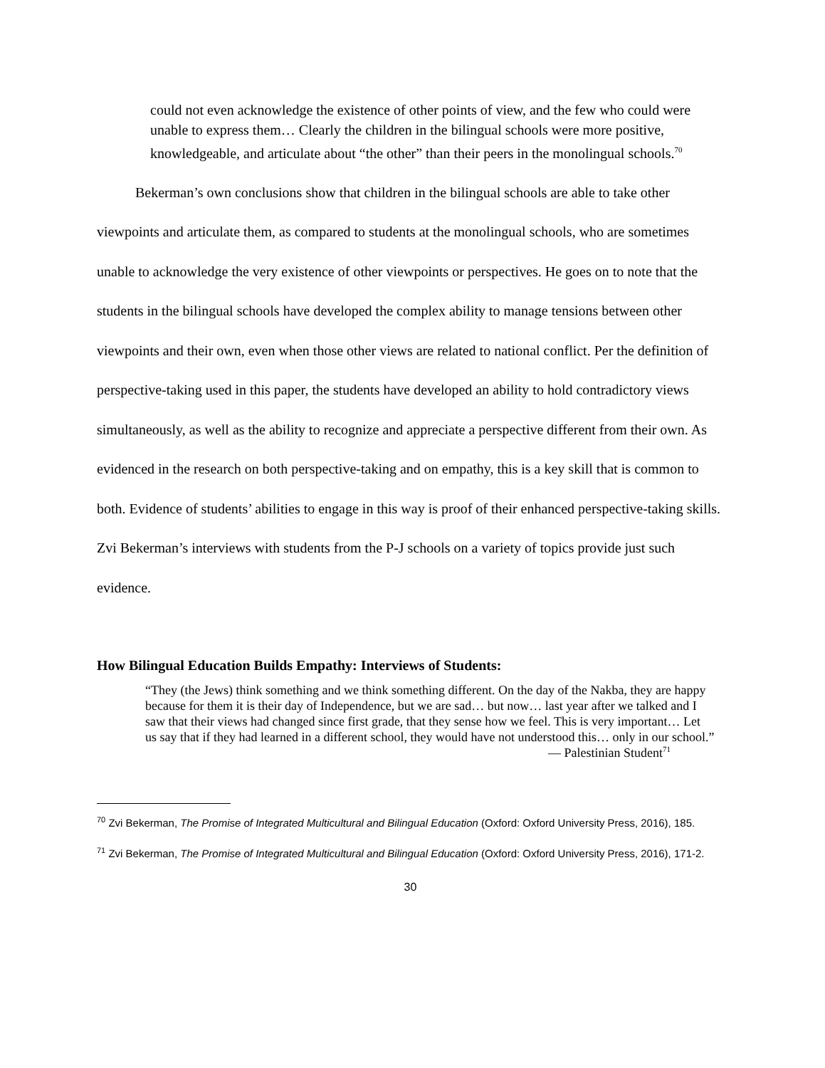could not even acknowledge the existence of other points of view, and the few who could were unable to express them… Clearly the children in the bilingual schools were more positive, knowledgeable, and articulate about “the other” than their peers in the monolingual schools.<sup>70</sup>
Bekerman’s own conclusions show that children in the bilingual schools are able to take other viewpoints and articulate them, as compared to students at the monolingual schools, who are sometimes unable to acknowledge the very existence of other viewpoints or perspectives. He goes on to note that the students in the bilingual schools have developed the complex ability to manage tensions between other viewpoints and their own, even when those other views are related to national conflict. Per the definition of perspective-taking used in this paper, the students have developed an ability to hold contradictory views simultaneously, as well as the ability to recognize and appreciate a perspective different from their own. As evidenced in the research on both perspective-taking and on empathy, this is a key skill that is common to both. Evidence of students’ abilities to engage in this way is proof of their enhanced perspective-taking skills. Zvi Bekerman’s interviews with students from the P-J schools on a variety of topics provide just such evidence.
How Bilingual Education Builds Empathy: Interviews of Students:
“They (the Jews) think something and we think something different. On the day of the Nakba, they are happy because for them it is their day of Independence, but we are sad… but now… last year after we talked and I saw that their views had changed since first grade, that they sense how we feel. This is very important… Let us say that if they had learned in a different school, they would have not understood this… only in our school.”
— Palestinian Student<sup>71</sup>
<sup>70</sup> Zvi Bekerman, The Promise of Integrated Multicultural and Bilingual Education (Oxford: Oxford University Press, 2016), 185.
<sup>71</sup> Zvi Bekerman, The Promise of Integrated Multicultural and Bilingual Education (Oxford: Oxford University Press, 2016), 171-2.
30